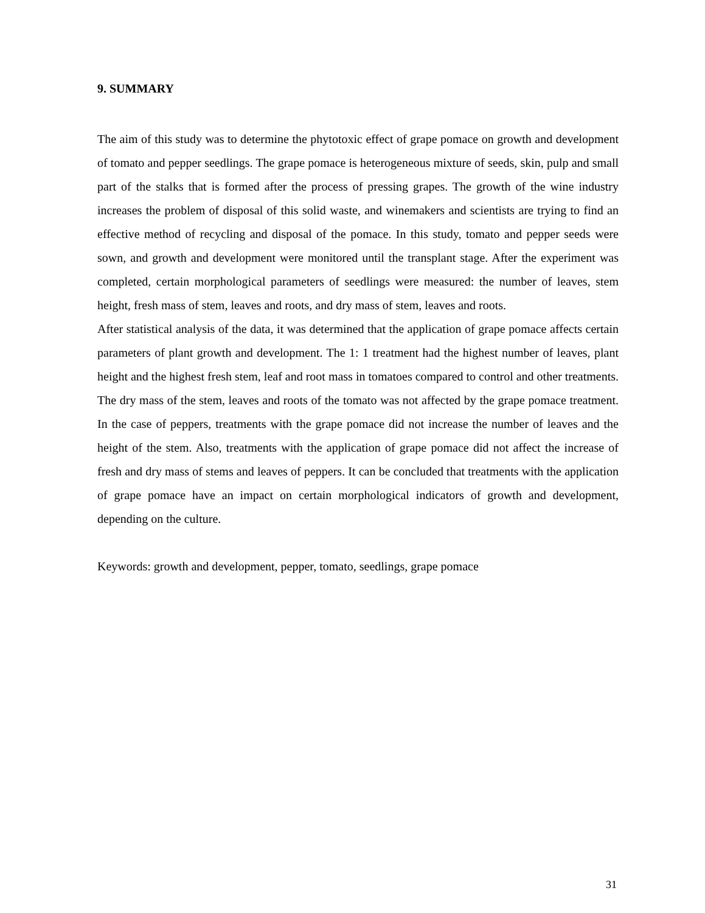9. SUMMARY
The aim of this study was to determine the phytotoxic effect of grape pomace on growth and development of tomato and pepper seedlings. The grape pomace is heterogeneous mixture of seeds, skin, pulp and small part of the stalks that is formed after the process of pressing grapes. The growth of the wine industry increases the problem of disposal of this solid waste, and winemakers and scientists are trying to find an effective method of recycling and disposal of the pomace. In this study, tomato and pepper seeds were sown, and growth and development were monitored until the transplant stage. After the experiment was completed, certain morphological parameters of seedlings were measured: the number of leaves, stem height, fresh mass of stem, leaves and roots, and dry mass of stem, leaves and roots.
After statistical analysis of the data, it was determined that the application of grape pomace affects certain parameters of plant growth and development. The 1: 1 treatment had the highest number of leaves, plant height and the highest fresh stem, leaf and root mass in tomatoes compared to control and other treatments. The dry mass of the stem, leaves and roots of the tomato was not affected by the grape pomace treatment. In the case of peppers, treatments with the grape pomace did not increase the number of leaves and the height of the stem. Also, treatments with the application of grape pomace did not affect the increase of fresh and dry mass of stems and leaves of peppers. It can be concluded that treatments with the application of grape pomace have an impact on certain morphological indicators of growth and development, depending on the culture.
Keywords: growth and development, pepper, tomato, seedlings, grape pomace
31